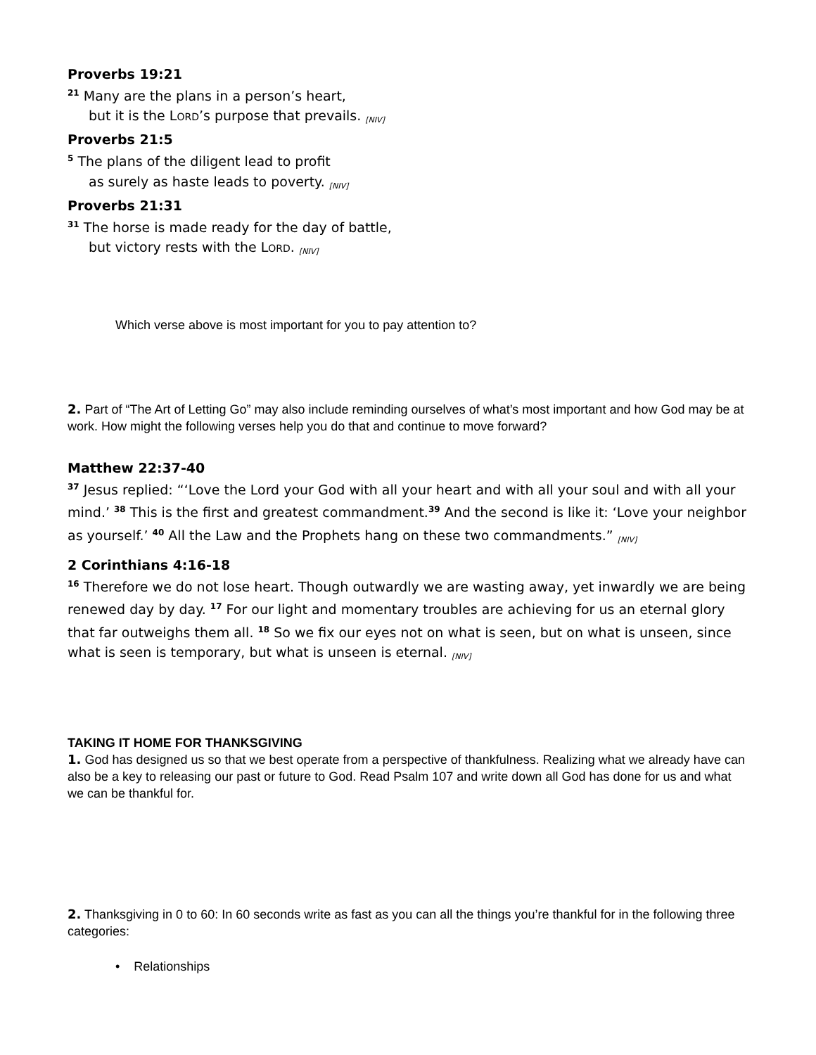Proverbs 19:21
<sup>21</sup> Many are the plans in a person’s heart,
but it is the LORD’s purpose that prevails. [NIV]
Proverbs 21:5
<sup>5</sup> The plans of the diligent lead to profit
as surely as haste leads to poverty. [NIV]
Proverbs 21:31
<sup>31</sup> The horse is made ready for the day of battle,
but victory rests with the LORD. [NIV]
Which verse above is most important for you to pay attention to?
2. Part of “The Art of Letting Go” may also include reminding ourselves of what’s most important and how God may be at work. How might the following verses help you do that and continue to move forward?
Matthew 22:37-40
<sup>37</sup> Jesus replied: “‘Love the Lord your God with all your heart and with all your soul and with all your mind.’ <sup>38</sup> This is the first and greatest commandment.<sup>39</sup> And the second is like it: ‘Love your neighbor as yourself.’ <sup>40</sup> All the Law and the Prophets hang on these two commandments.” [NIV]
2 Corinthians 4:16-18
<sup>16</sup> Therefore we do not lose heart. Though outwardly we are wasting away, yet inwardly we are being renewed day by day. <sup>17</sup> For our light and momentary troubles are achieving for us an eternal glory that far outweighs them all. <sup>18</sup> So we fix our eyes not on what is seen, but on what is unseen, since what is seen is temporary, but what is unseen is eternal. [NIV]
TAKING IT HOME FOR THANKSGIVING
1. God has designed us so that we best operate from a perspective of thankfulness. Realizing what we already have can also be a key to releasing our past or future to God. Read Psalm 107 and write down all God has done for us and what we can be thankful for.
2. Thanksgiving in 0 to 60: In 60 seconds write as fast as you can all the things you’re thankful for in the following three categories:
• Relationships